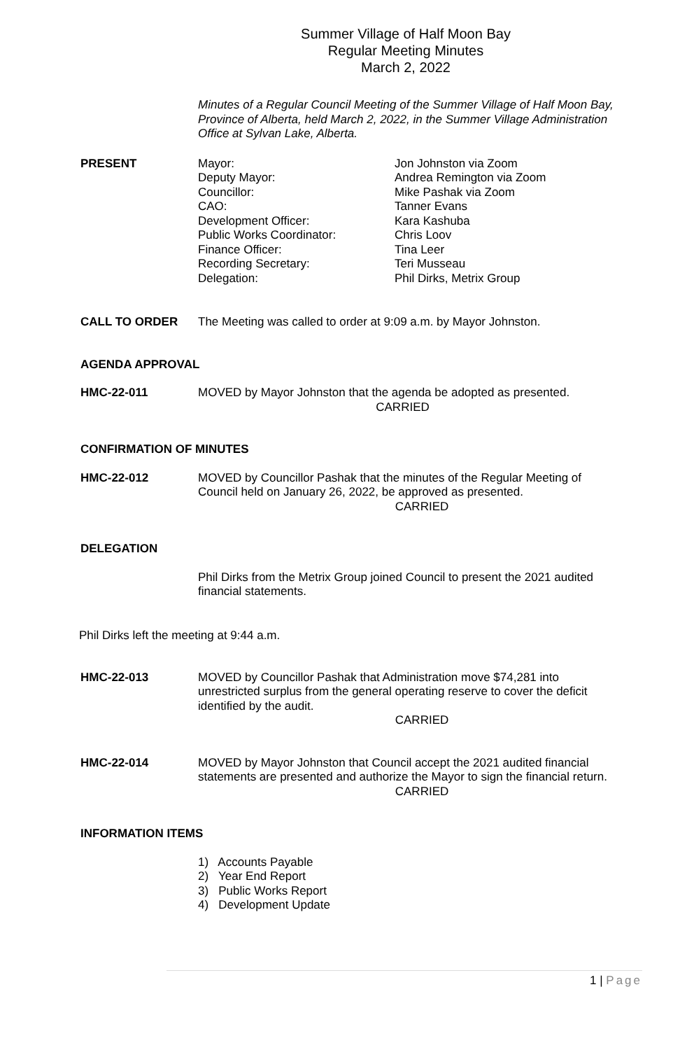Summer Village of Half Moon Bay
Regular Meeting Minutes
March 2, 2022
Minutes of a Regular Council Meeting of the Summer Village of Half Moon Bay, Province of Alberta, held March 2, 2022, in the Summer Village Administration Office at Sylvan Lake, Alberta.
PRESENT Mayor:
Deputy Mayor:
Councillor:
CAO:
Development Officer:
Public Works Coordinator:
Finance Officer:
Recording Secretary:
Delegation:
Jon Johnston via Zoom
Andrea Remington via Zoom
Mike Pashak via Zoom
Tanner Evans
Kara Kashuba
Chris Loov
Tina Leer
Teri Musseau
Phil Dirks, Metrix Group
CALL TO ORDER The Meeting was called to order at 9:09 a.m. by Mayor Johnston.
AGENDA APPROVAL
HMC-22-011 MOVED by Mayor Johnston that the agenda be adopted as presented.
CARRIED
CONFIRMATION OF MINUTES
HMC-22-012 MOVED by Councillor Pashak that the minutes of the Regular Meeting of Council held on January 26, 2022, be approved as presented.
CARRIED
DELEGATION
Phil Dirks from the Metrix Group joined Council to present the 2021 audited financial statements.
Phil Dirks left the meeting at 9:44 a.m.
HMC-22-013 MOVED by Councillor Pashak that Administration move $74,281 into unrestricted surplus from the general operating reserve to cover the deficit identified by the audit.
CARRIED
HMC-22-014 MOVED by Mayor Johnston that Council accept the 2021 audited financial statements are presented and authorize the Mayor to sign the financial return.
CARRIED
INFORMATION ITEMS
1) Accounts Payable
2) Year End Report
3) Public Works Report
4) Development Update
1 | Page